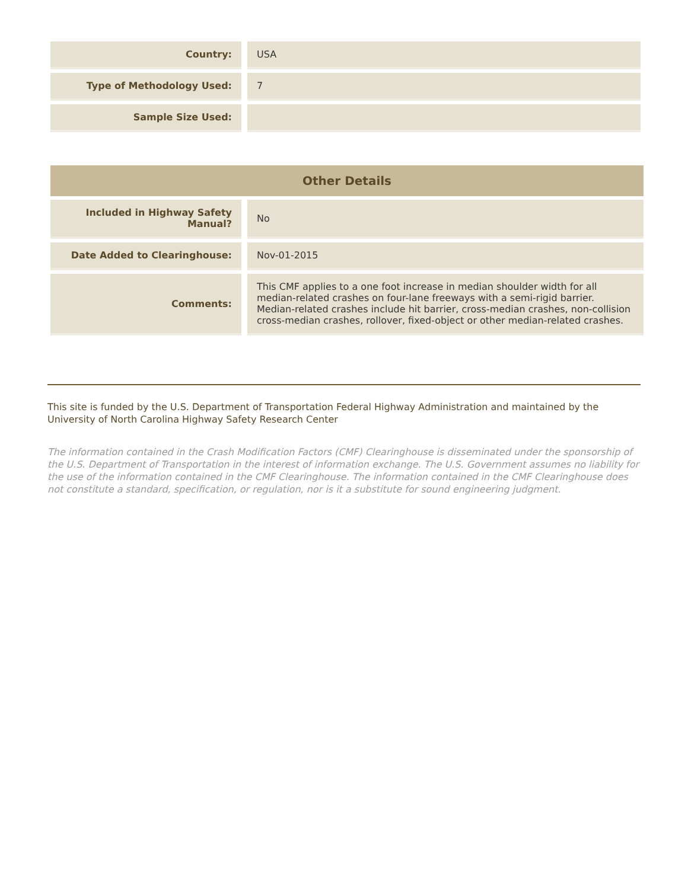| Country: | | USA |
| Type of Methodology Used: | | 7 |
| Sample Size Used: | | |
| Other Details | | |
| --- | --- | --- |
| Included in Highway Safety Manual? | | No |
| Date Added to Clearinghouse: | | Nov-01-2015 |
| Comments: | | This CMF applies to a one foot increase in median shoulder width for all median-related crashes on four-lane freeways with a semi-rigid barrier. Median-related crashes include hit barrier, cross-median crashes, non-collision cross-median crashes, rollover, fixed-object or other median-related crashes. |
This site is funded by the U.S. Department of Transportation Federal Highway Administration and maintained by the University of North Carolina Highway Safety Research Center
The information contained in the Crash Modification Factors (CMF) Clearinghouse is disseminated under the sponsorship of the U.S. Department of Transportation in the interest of information exchange. The U.S. Government assumes no liability for the use of the information contained in the CMF Clearinghouse. The information contained in the CMF Clearinghouse does not constitute a standard, specification, or regulation, nor is it a substitute for sound engineering judgment.